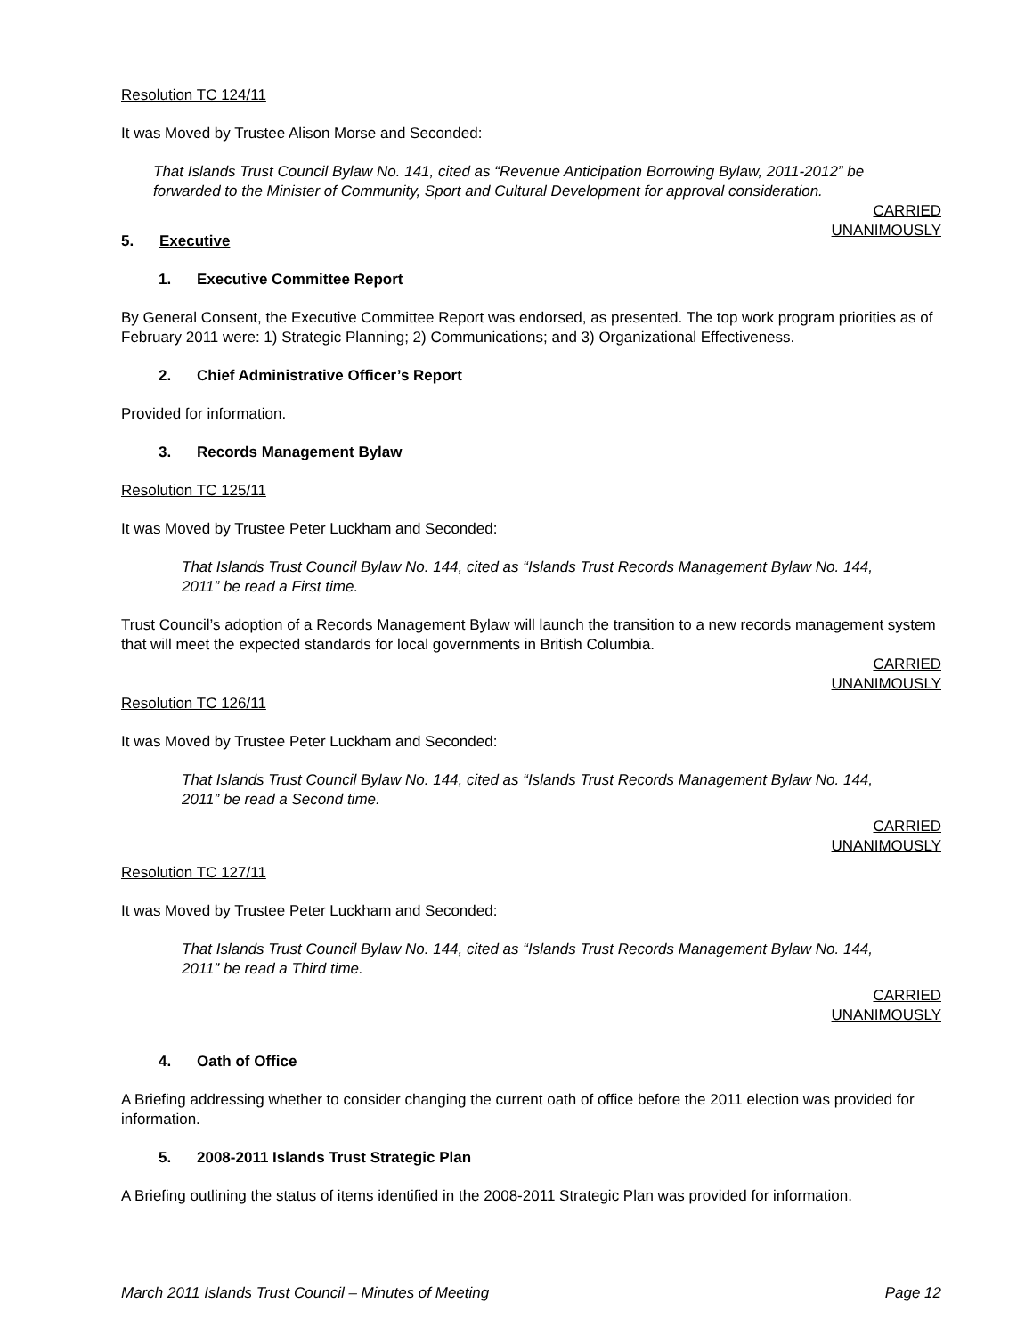Resolution TC 124/11
It was Moved by Trustee Alison Morse and Seconded:
That Islands Trust Council Bylaw No. 141, cited as “Revenue Anticipation Borrowing Bylaw, 2011-2012” be forwarded to the Minister of Community, Sport and Cultural Development for approval consideration.
CARRIED
UNANIMOUSLY
5. Executive
1. Executive Committee Report
By General Consent, the Executive Committee Report was endorsed, as presented. The top work program priorities as of February 2011 were: 1) Strategic Planning; 2) Communications; and 3) Organizational Effectiveness.
2. Chief Administrative Officer’s Report
Provided for information.
3. Records Management Bylaw
Resolution TC 125/11
It was Moved by Trustee Peter Luckham and Seconded:
That Islands Trust Council Bylaw No. 144, cited as “Islands Trust Records Management Bylaw No. 144, 2011” be read a First time.
Trust Council’s adoption of a Records Management Bylaw will launch the transition to a new records management system that will meet the expected standards for local governments in British Columbia.
CARRIED
UNANIMOUSLY
Resolution TC 126/11
It was Moved by Trustee Peter Luckham and Seconded:
That Islands Trust Council Bylaw No. 144, cited as “Islands Trust Records Management Bylaw No. 144, 2011” be read a Second time.
CARRIED
UNANIMOUSLY
Resolution TC 127/11
It was Moved by Trustee Peter Luckham and Seconded:
That Islands Trust Council Bylaw No. 144, cited as “Islands Trust Records Management Bylaw No. 144, 2011” be read a Third time.
CARRIED
UNANIMOUSLY
4. Oath of Office
A Briefing addressing whether to consider changing the current oath of office before the 2011 election was provided for information.
5. 2008-2011 Islands Trust Strategic Plan
A Briefing outlining the status of items identified in the 2008-2011 Strategic Plan was provided for information.
March 2011 Islands Trust Council – Minutes of Meeting Page 12